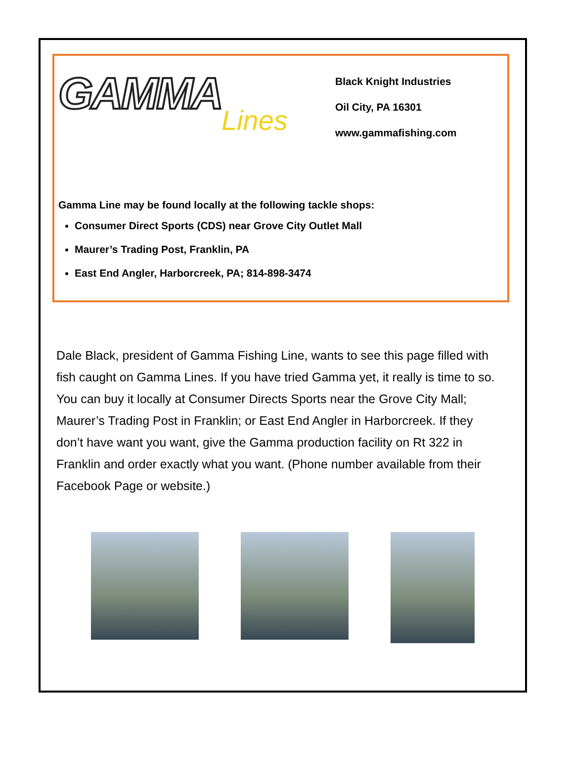GAMMA
Lines
Black Knight Industries
Oil City, PA 16301
www.gammafishing.com
Gamma Line may be found locally at the following tackle shops:
Consumer Direct Sports (CDS) near Grove City Outlet Mall
Maurer’s Trading Post, Franklin, PA
East End Angler, Harborcreek, PA; 814-898-3474
Dale Black, president of Gamma Fishing Line, wants to see this page filled with fish caught on Gamma Lines. If you have tried Gamma yet, it really is time to so. You can buy it locally at Consumer Directs Sports near the Grove City Mall; Maurer’s Trading Post in Franklin; or East End Angler in Harborcreek. If they don’t have want you want, give the Gamma production facility on Rt 322 in Franklin and order exactly what you want. (Phone number available from their Facebook Page or website.)